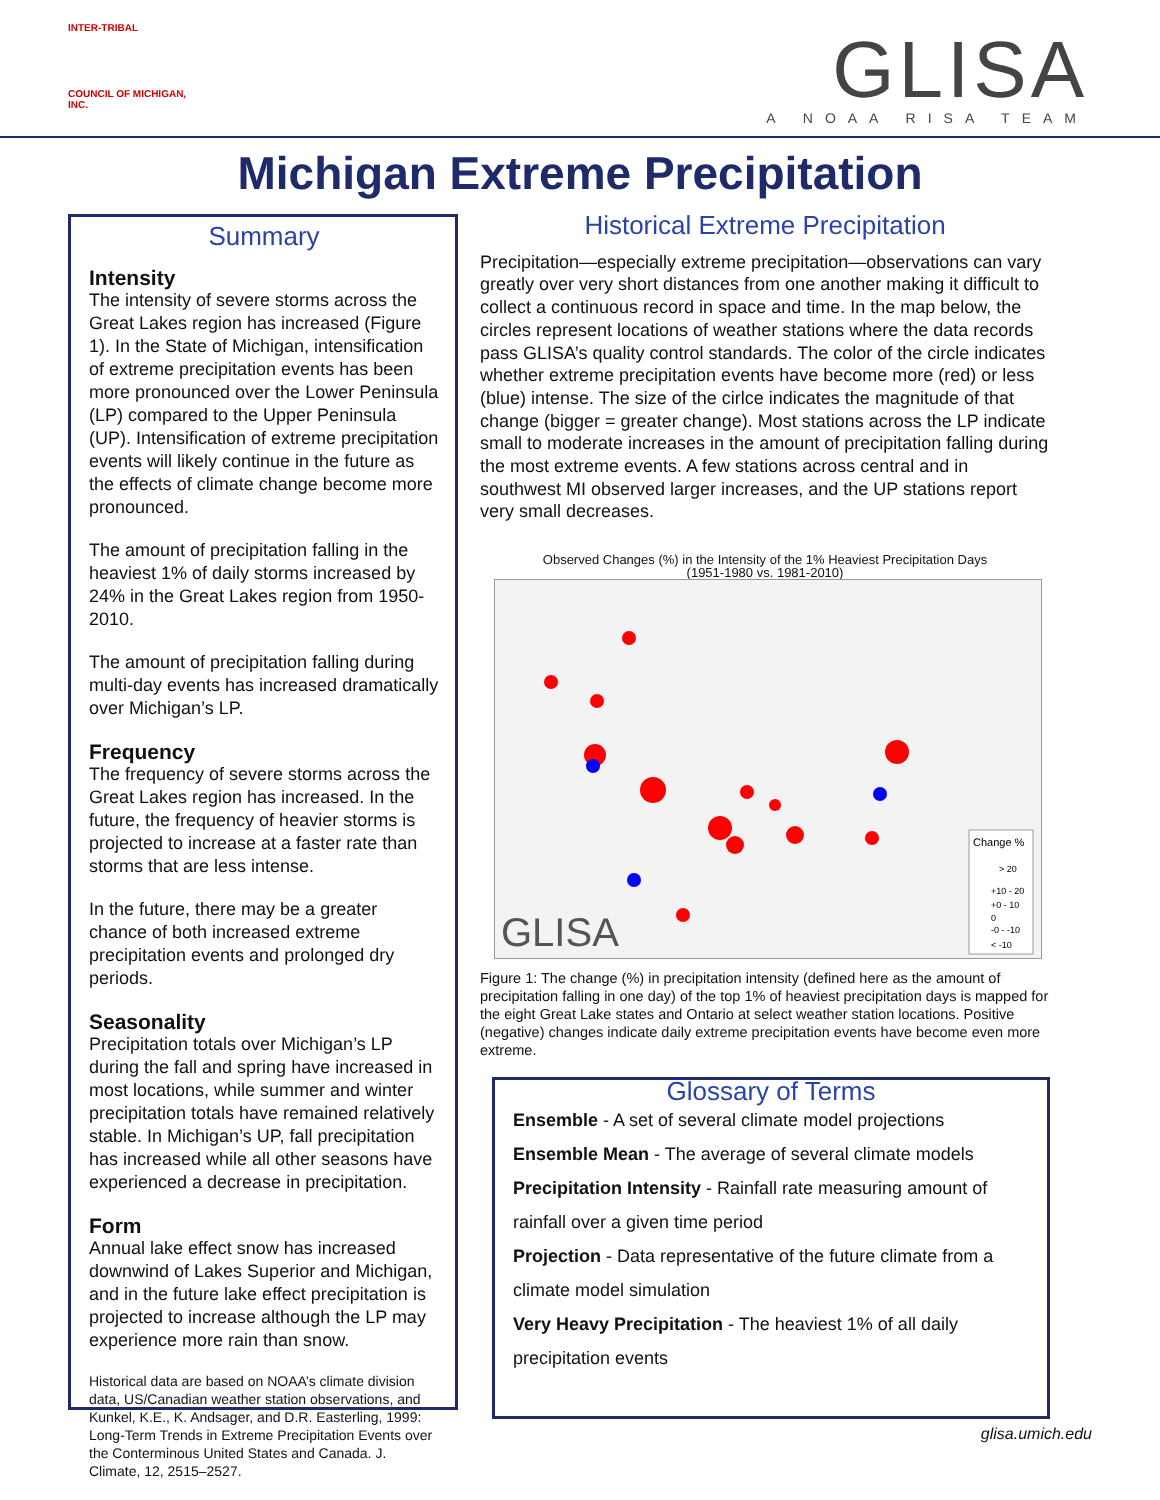INTER-TRIBAL
COUNCIL OF MICHIGAN, INC.
GLISA
A NOAA RISA TEAM
Michigan Extreme Precipitation
Summary
Intensity
The intensity of severe storms across the Great Lakes region has increased (Figure 1). In the State of Michigan, intensification of extreme precipitation events has been more pronounced over the Lower Peninsula (LP) compared to the Upper Peninsula (UP). Intensification of extreme precipitation events will likely continue in the future as the effects of climate change become more pronounced.
The amount of precipitation falling in the heaviest 1% of daily storms increased by 24% in the Great Lakes region from 1950-2010.
The amount of precipitation falling during multi-day events has increased dramatically over Michigan’s LP.
Frequency
The frequency of severe storms across the Great Lakes region has increased. In the future, the frequency of heavier storms is projected to increase at a faster rate than storms that are less intense.
In the future, there may be a greater chance of both increased extreme precipitation events and prolonged dry periods.
Seasonality
Precipitation totals over Michigan’s LP during the fall and spring have increased in most locations, while summer and winter precipitation totals have remained relatively stable. In Michigan’s UP, fall precipitation has increased while all other seasons have experienced a decrease in precipitation.
Form
Annual lake effect snow has increased downwind of Lakes Superior and Michigan, and in the future lake effect precipitation is projected to increase although the LP may experience more rain than snow.
Historical data are based on NOAA’s climate division data, US/Canadian weather station observations, and Kunkel, K.E., K. Andsager, and D.R. Easterling, 1999: Long-Term Trends in Extreme Precipitation Events over the Conterminous United States and Canada. J. Climate, 12, 2515–2527.
Historical Extreme Precipitation
Precipitation—especially extreme precipitation—observations can vary greatly over very short distances from one another making it difficult to collect a continuous record in space and time. In the map below, the circles represent locations of weather stations where the data records pass GLISA’s quality control standards. The color of the circle indicates whether extreme precipitation events have become more (red) or less (blue) intense. The size of the cirlce indicates the magnitude of that change (bigger = greater change). Most stations across the LP indicate small to moderate increases in the amount of precipitation falling during the most extreme events. A few stations across central and in southwest MI observed larger increases, and the UP stations report very small decreases.
Observed Changes (%) in the Intensity of the 1% Heaviest Precipitation Days
(1951-1980 vs. 1981-2010)
GLISA
Change %
> 20
+10 - 20
+0 - 10
0
-0 - -10
< -10
Figure 1: The change (%) in precipitation intensity (defined here as the amount of precipitation falling in one day) of the top 1% of heaviest precipitation days is mapped for the eight Great Lake states and Ontario at select weather station locations. Positive (negative) changes indicate daily extreme precipitation events have become even more extreme.
Glossary of Terms
Ensemble - A set of several climate model projections
Ensemble Mean - The average of several climate models
Precipitation Intensity - Rainfall rate measuring amount of rainfall over a given time period
Projection - Data representative of the future climate from a climate model simulation
Very Heavy Precipitation - The heaviest 1% of all daily precipitation events
glisa.umich.edu